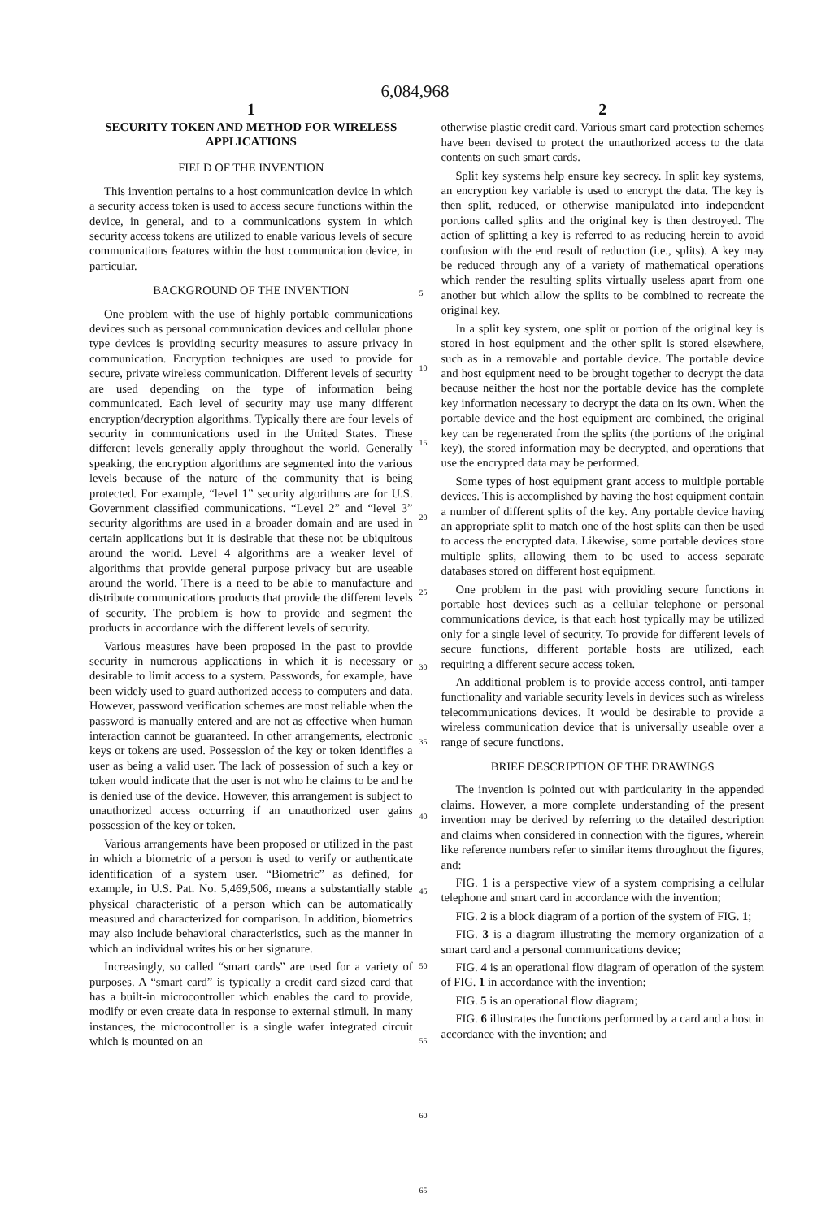6,084,968
1
SECURITY TOKEN AND METHOD FOR WIRELESS APPLICATIONS
FIELD OF THE INVENTION
This invention pertains to a host communication device in which a security access token is used to access secure functions within the device, in general, and to a communications system in which security access tokens are utilized to enable various levels of secure communications features within the host communication device, in particular.
BACKGROUND OF THE INVENTION
One problem with the use of highly portable communications devices such as personal communication devices and cellular phone type devices is providing security measures to assure privacy in communication. Encryption techniques are used to provide for secure, private wireless communication. Different levels of security are used depending on the type of information being communicated. Each level of security may use many different encryption/decryption algorithms. Typically there are four levels of security in communications used in the United States. These different levels generally apply throughout the world. Generally speaking, the encryption algorithms are segmented into the various levels because of the nature of the community that is being protected. For example, “level 1” security algorithms are for U.S. Government classified communications. “Level 2” and “level 3” security algorithms are used in a broader domain and are used in certain applications but it is desirable that these not be ubiquitous around the world. Level 4 algorithms are a weaker level of algorithms that provide general purpose privacy but are useable around the world. There is a need to be able to manufacture and distribute communications products that provide the different levels of security. The problem is how to provide and segment the products in accordance with the different levels of security.
Various measures have been proposed in the past to provide security in numerous applications in which it is necessary or desirable to limit access to a system. Passwords, for example, have been widely used to guard authorized access to computers and data. However, password verification schemes are most reliable when the password is manually entered and are not as effective when human interaction cannot be guaranteed. In other arrangements, electronic keys or tokens are used. Possession of the key or token identifies a user as being a valid user. The lack of possession of such a key or token would indicate that the user is not who he claims to be and he is denied use of the device. However, this arrangement is subject to unauthorized access occurring if an unauthorized user gains possession of the key or token.
Various arrangements have been proposed or utilized in the past in which a biometric of a person is used to verify or authenticate identification of a system user. “Biometric” as defined, for example, in U.S. Pat. No. 5,469,506, means a substantially stable physical characteristic of a person which can be automatically measured and characterized for comparison. In addition, biometrics may also include behavioral characteristics, such as the manner in which an individual writes his or her signature.
Increasingly, so called “smart cards” are used for a variety of purposes. A “smart card” is typically a credit card sized card that has a built-in microcontroller which enables the card to provide, modify or even create data in response to external stimuli. In many instances, the microcontroller is a single wafer integrated circuit which is mounted on an
5
10
15
20
25
30
35
40
45
50
55
60
65
2
otherwise plastic credit card. Various smart card protection schemes have been devised to protect the unauthorized access to the data contents on such smart cards.
Split key systems help ensure key secrecy. In split key systems, an encryption key variable is used to encrypt the data. The key is then split, reduced, or otherwise manipulated into independent portions called splits and the original key is then destroyed. The action of splitting a key is referred to as reducing herein to avoid confusion with the end result of reduction (i.e., splits). A key may be reduced through any of a variety of mathematical operations which render the resulting splits virtually useless apart from one another but which allow the splits to be combined to recreate the original key.
In a split key system, one split or portion of the original key is stored in host equipment and the other split is stored elsewhere, such as in a removable and portable device. The portable device and host equipment need to be brought together to decrypt the data because neither the host nor the portable device has the complete key information necessary to decrypt the data on its own. When the portable device and the host equipment are combined, the original key can be regenerated from the splits (the portions of the original key), the stored information may be decrypted, and operations that use the encrypted data may be performed.
Some types of host equipment grant access to multiple portable devices. This is accomplished by having the host equipment contain a number of different splits of the key. Any portable device having an appropriate split to match one of the host splits can then be used to access the encrypted data. Likewise, some portable devices store multiple splits, allowing them to be used to access separate databases stored on different host equipment.
One problem in the past with providing secure functions in portable host devices such as a cellular telephone or personal communications device, is that each host typically may be utilized only for a single level of security. To provide for different levels of secure functions, different portable hosts are utilized, each requiring a different secure access token.
An additional problem is to provide access control, anti-tamper functionality and variable security levels in devices such as wireless telecommunications devices. It would be desirable to provide a wireless communication device that is universally useable over a range of secure functions.
BRIEF DESCRIPTION OF THE DRAWINGS
The invention is pointed out with particularity in the appended claims. However, a more complete understanding of the present invention may be derived by referring to the detailed description and claims when considered in connection with the figures, wherein like reference numbers refer to similar items throughout the figures, and:
FIG. 1 is a perspective view of a system comprising a cellular telephone and smart card in accordance with the invention;
FIG. 2 is a block diagram of a portion of the system of FIG. 1;
FIG. 3 is a diagram illustrating the memory organization of a smart card and a personal communications device;
FIG. 4 is an operational flow diagram of operation of the system of FIG. 1 in accordance with the invention;
FIG. 5 is an operational flow diagram;
FIG. 6 illustrates the functions performed by a card and a host in accordance with the invention; and